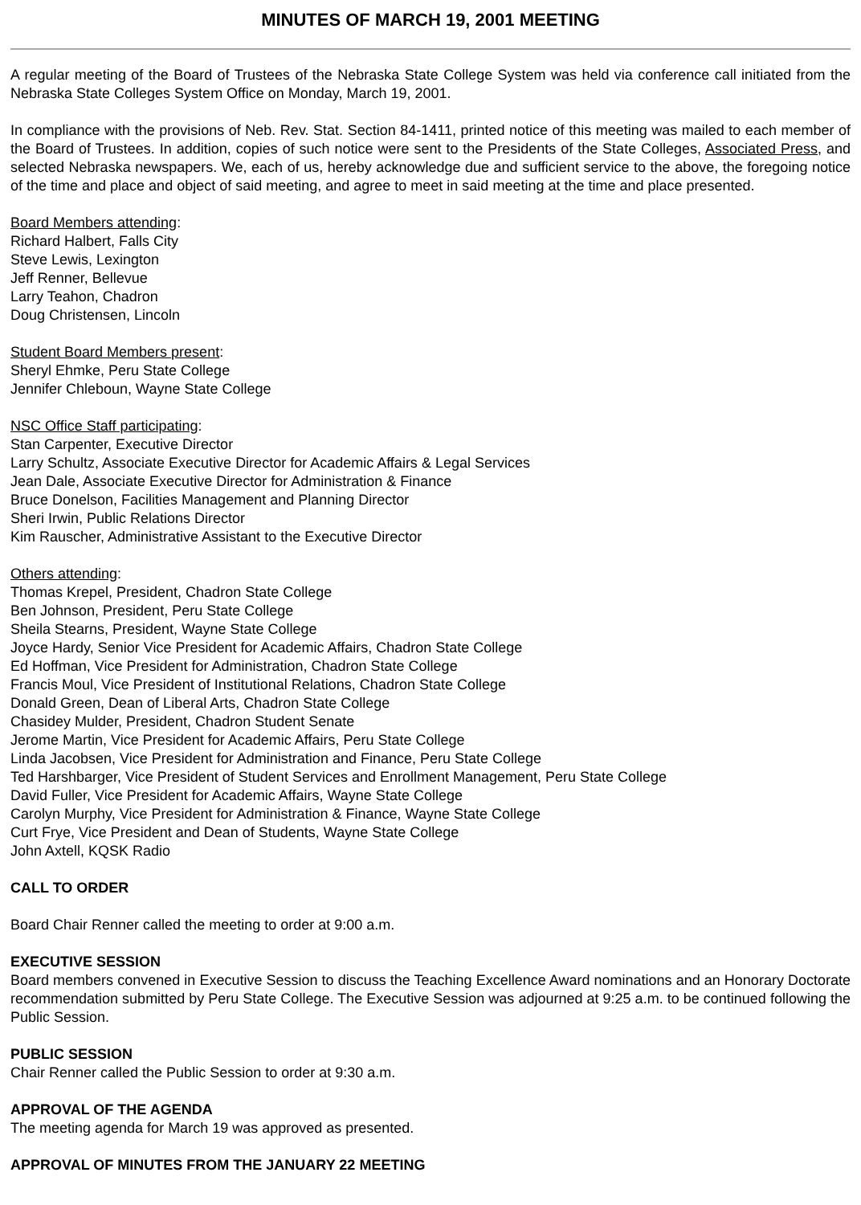MINUTES OF MARCH 19, 2001 MEETING
A regular meeting of the Board of Trustees of the Nebraska State College System was held via conference call initiated from the Nebraska State Colleges System Office on Monday, March 19, 2001.
In compliance with the provisions of Neb. Rev. Stat. Section 84-1411, printed notice of this meeting was mailed to each member of the Board of Trustees. In addition, copies of such notice were sent to the Presidents of the State Colleges, Associated Press, and selected Nebraska newspapers. We, each of us, hereby acknowledge due and sufficient service to the above, the foregoing notice of the time and place and object of said meeting, and agree to meet in said meeting at the time and place presented.
Board Members attending:
Richard Halbert, Falls City
Steve Lewis, Lexington
Jeff Renner, Bellevue
Larry Teahon, Chadron
Doug Christensen, Lincoln
Student Board Members present:
Sheryl Ehmke, Peru State College
Jennifer Chleboun, Wayne State College
NSC Office Staff participating:
Stan Carpenter, Executive Director
Larry Schultz, Associate Executive Director for Academic Affairs & Legal Services
Jean Dale, Associate Executive Director for Administration & Finance
Bruce Donelson, Facilities Management and Planning Director
Sheri Irwin, Public Relations Director
Kim Rauscher, Administrative Assistant to the Executive Director
Others attending:
Thomas Krepel, President, Chadron State College
Ben Johnson, President, Peru State College
Sheila Stearns, President, Wayne State College
Joyce Hardy, Senior Vice President for Academic Affairs, Chadron State College
Ed Hoffman, Vice President for Administration, Chadron State College
Francis Moul, Vice President of Institutional Relations, Chadron State College
Donald Green, Dean of Liberal Arts, Chadron State College
Chasidey Mulder, President, Chadron Student Senate
Jerome Martin, Vice President for Academic Affairs, Peru State College
Linda Jacobsen, Vice President for Administration and Finance, Peru State College
Ted Harshbarger, Vice President of Student Services and Enrollment Management, Peru State College
David Fuller, Vice President for Academic Affairs, Wayne State College
Carolyn Murphy, Vice President for Administration & Finance, Wayne State College
Curt Frye, Vice President and Dean of Students, Wayne State College
John Axtell, KQSK Radio
CALL TO ORDER
Board Chair Renner called the meeting to order at 9:00 a.m.
EXECUTIVE SESSION
Board members convened in Executive Session to discuss the Teaching Excellence Award nominations and an Honorary Doctorate recommendation submitted by Peru State College. The Executive Session was adjourned at 9:25 a.m. to be continued following the Public Session.
PUBLIC SESSION
Chair Renner called the Public Session to order at 9:30 a.m.
APPROVAL OF THE AGENDA
The meeting agenda for March 19 was approved as presented.
APPROVAL OF MINUTES FROM THE JANUARY 22 MEETING